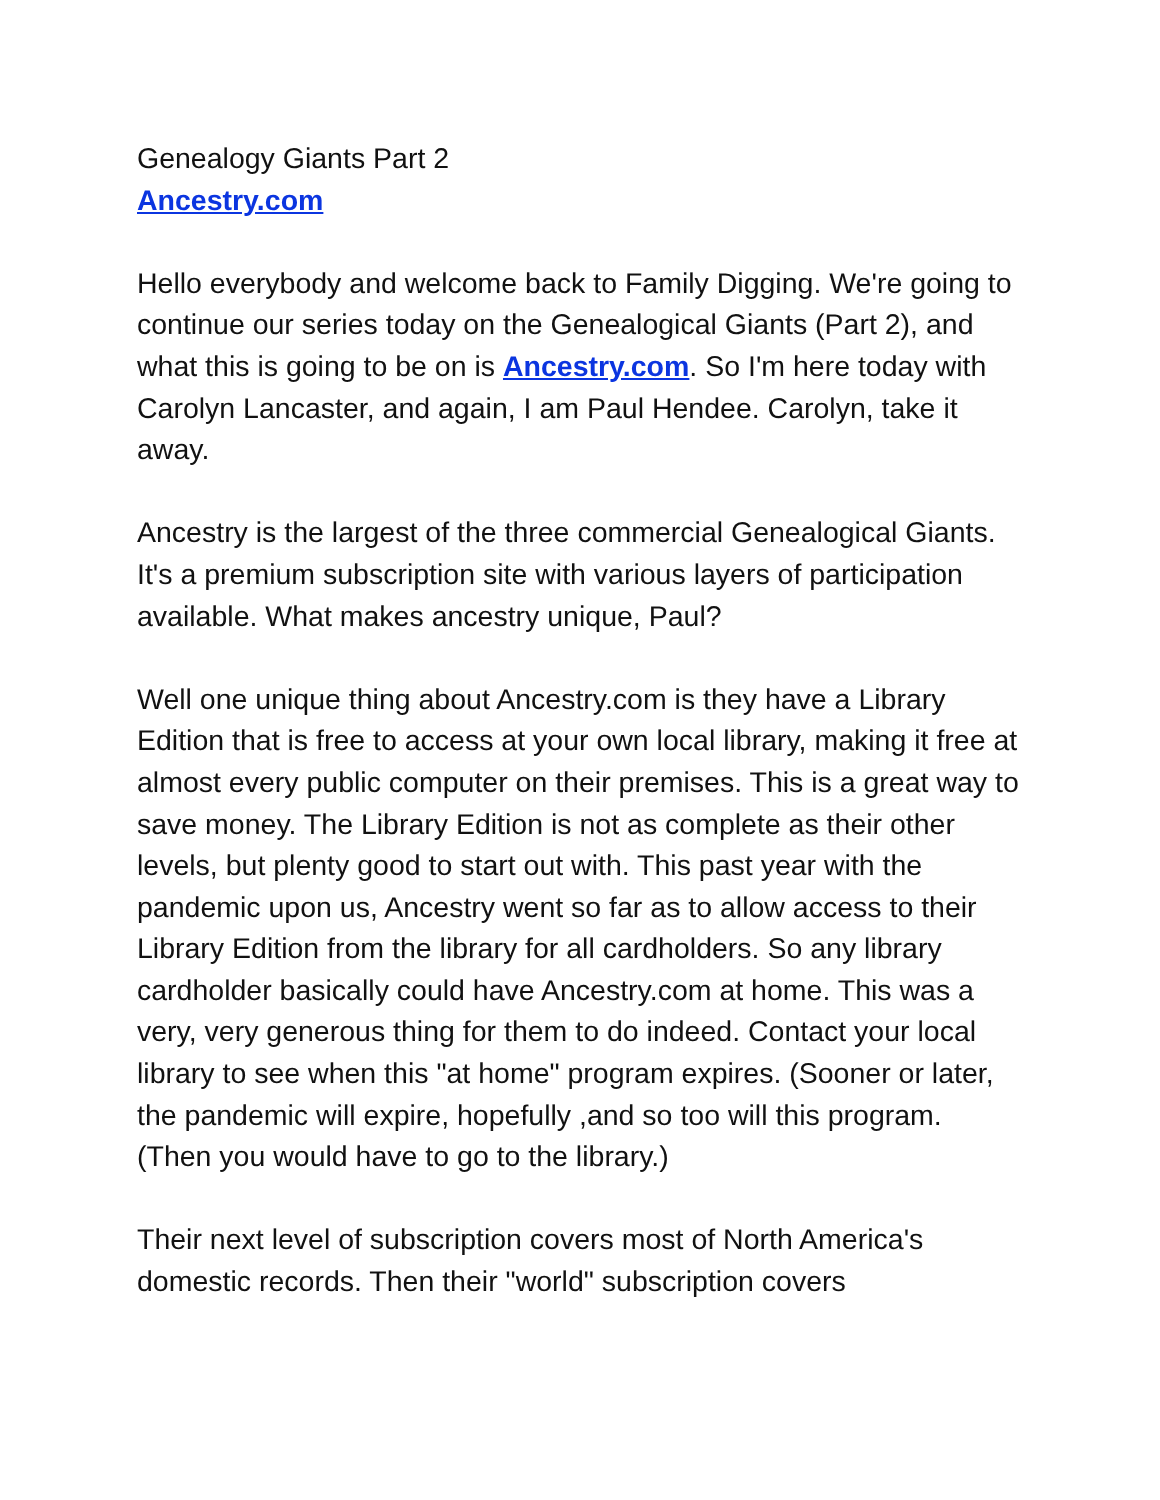Genealogy Giants Part 2
Ancestry.com
Hello everybody and welcome back to Family Digging. We're going to continue our series today on the Genealogical Giants (Part 2), and what this is going to be on is Ancestry.com. So I'm here today with Carolyn Lancaster, and again, I am Paul Hendee. Carolyn, take it away.
Ancestry is the largest of the three commercial Genealogical Giants. It's a premium subscription site with various layers of participation available. What makes ancestry unique, Paul?
Well one unique thing about Ancestry.com is they have a Library Edition that is free to access at your own local library, making it free at almost every public computer on their premises. This is a great way to save money. The Library Edition is not as complete as their other levels, but plenty good to start out with. This past year with the pandemic upon us, Ancestry went so far as to allow access to their Library Edition from the library for all cardholders. So any library cardholder basically could have Ancestry.com at home. This was a very, very generous thing for them to do indeed. Contact your local library to see when this "at home" program expires. (Sooner or later, the pandemic will expire, hopefully ,and so too will this program. (Then you would have to go to the library.)
Their next level of subscription covers most of North America's domestic records. Then their "world" subscription covers